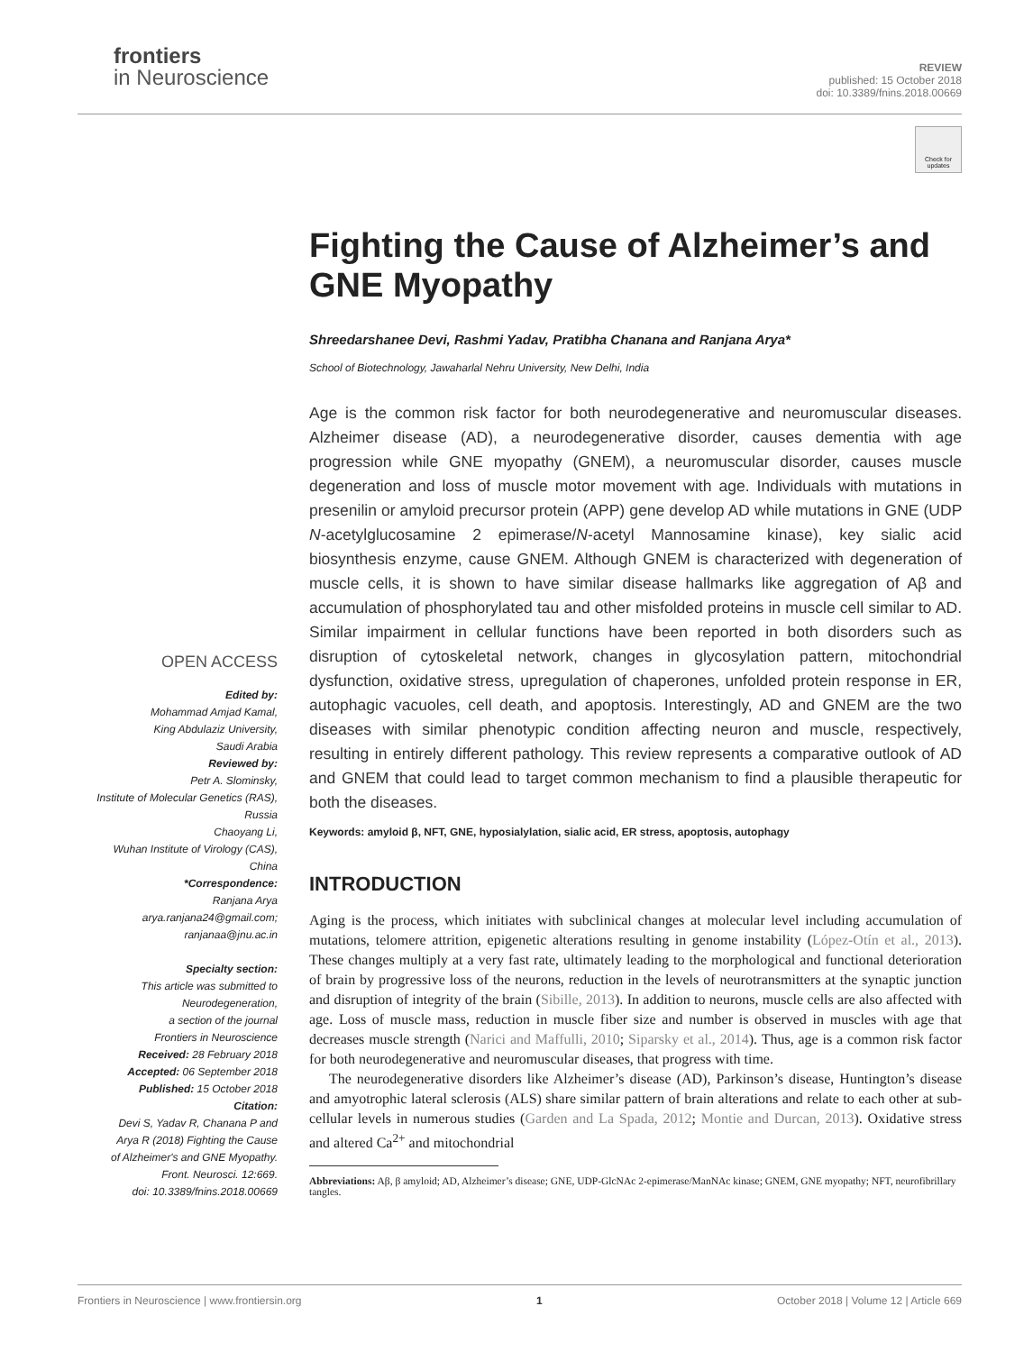frontiers
in Neuroscience
REVIEW
published: 15 October 2018
doi: 10.3389/fnins.2018.00669
Check for updates
OPEN ACCESS
Edited by:
Mohammad Amjad Kamal,
King Abdulaziz University,
Saudi Arabia
Reviewed by:
Petr A. Slominsky,
Institute of Molecular Genetics (RAS),
Russia
Chaoyang Li,
Wuhan Institute of Virology (CAS),
China
*Correspondence:
Ranjana Arya
arya.ranjana24@gmail.com;
ranjanaa@jnu.ac.in
Specialty section:
This article was submitted to
Neurodegeneration,
a section of the journal
Frontiers in Neuroscience
Received: 28 February 2018
Accepted: 06 September 2018
Published: 15 October 2018
Citation:
Devi S, Yadav R, Chanana P and
Arya R (2018) Fighting the Cause
of Alzheimer's and GNE Myopathy.
Front. Neurosci. 12:669.
doi: 10.3389/fnins.2018.00669
Fighting the Cause of Alzheimer’s and GNE Myopathy
Shreedarshanee Devi, Rashmi Yadav, Pratibha Chanana and Ranjana Arya*
School of Biotechnology, Jawaharlal Nehru University, New Delhi, India
Age is the common risk factor for both neurodegenerative and neuromuscular diseases. Alzheimer disease (AD), a neurodegenerative disorder, causes dementia with age progression while GNE myopathy (GNEM), a neuromuscular disorder, causes muscle degeneration and loss of muscle motor movement with age. Individuals with mutations in presenilin or amyloid precursor protein (APP) gene develop AD while mutations in GNE (UDP N-acetylglucosamine 2 epimerase/N-acetyl Mannosamine kinase), key sialic acid biosynthesis enzyme, cause GNEM. Although GNEM is characterized with degeneration of muscle cells, it is shown to have similar disease hallmarks like aggregation of Aβ and accumulation of phosphorylated tau and other misfolded proteins in muscle cell similar to AD. Similar impairment in cellular functions have been reported in both disorders such as disruption of cytoskeletal network, changes in glycosylation pattern, mitochondrial dysfunction, oxidative stress, upregulation of chaperones, unfolded protein response in ER, autophagic vacuoles, cell death, and apoptosis. Interestingly, AD and GNEM are the two diseases with similar phenotypic condition affecting neuron and muscle, respectively, resulting in entirely different pathology. This review represents a comparative outlook of AD and GNEM that could lead to target common mechanism to find a plausible therapeutic for both the diseases.
Keywords: amyloid β, NFT, GNE, hyposialylation, sialic acid, ER stress, apoptosis, autophagy
INTRODUCTION
Aging is the process, which initiates with subclinical changes at molecular level including accumulation of mutations, telomere attrition, epigenetic alterations resulting in genome instability (López-Otín et al., 2013). These changes multiply at a very fast rate, ultimately leading to the morphological and functional deterioration of brain by progressive loss of the neurons, reduction in the levels of neurotransmitters at the synaptic junction and disruption of integrity of the brain (Sibille, 2013). In addition to neurons, muscle cells are also affected with age. Loss of muscle mass, reduction in muscle fiber size and number is observed in muscles with age that decreases muscle strength (Narici and Maffulli, 2010; Siparsky et al., 2014). Thus, age is a common risk factor for both neurodegenerative and neuromuscular diseases, that progress with time.
The neurodegenerative disorders like Alzheimer’s disease (AD), Parkinson’s disease, Huntington’s disease and amyotrophic lateral sclerosis (ALS) share similar pattern of brain alterations and relate to each other at sub-cellular levels in numerous studies (Garden and La Spada, 2012; Montie and Durcan, 2013). Oxidative stress and altered Ca<sup>2+</sup> and mitochondrial
Abbreviations: Aβ, β amyloid; AD, Alzheimer’s disease; GNE, UDP-GlcNAc 2-epimerase/ManNAc kinase; GNEM, GNE myopathy; NFT, neurofibrillary tangles.
Frontiers in Neuroscience | www.frontiersin.org 1 October 2018 | Volume 12 | Article 669